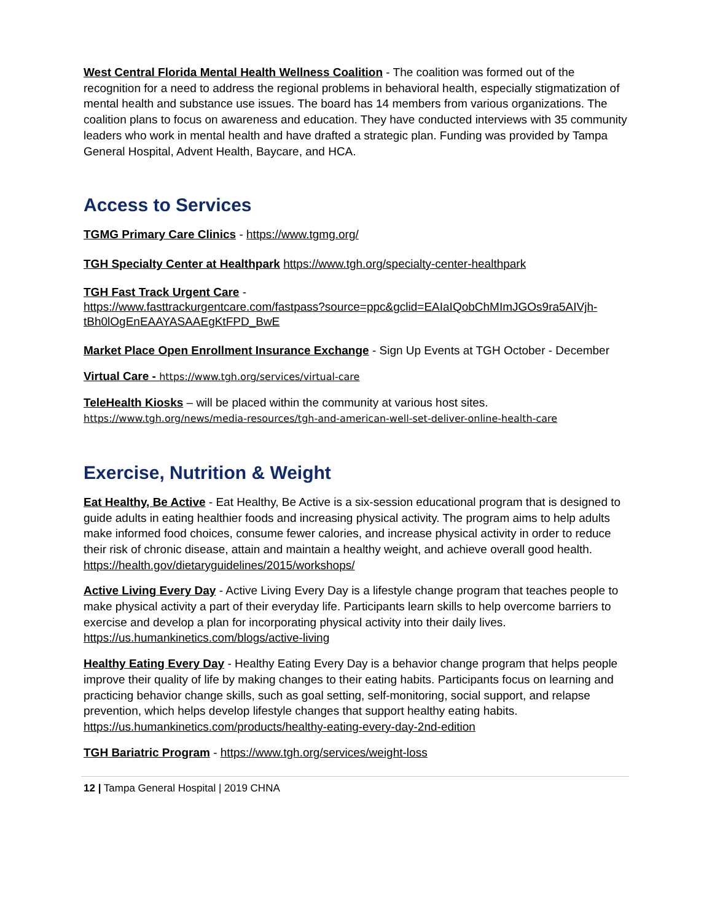West Central Florida Mental Health Wellness Coalition - The coalition was formed out of the recognition for a need to address the regional problems in behavioral health, especially stigmatization of mental health and substance use issues. The board has 14 members from various organizations. The coalition plans to focus on awareness and education. They have conducted interviews with 35 community leaders who work in mental health and have drafted a strategic plan. Funding was provided by Tampa General Hospital, Advent Health, Baycare, and HCA.
Access to Services
TGMG Primary Care Clinics - https://www.tgmg.org/
TGH Specialty Center at Healthpark https://www.tgh.org/specialty-center-healthpark
TGH Fast Track Urgent Care -
https://www.fasttrackurgentcare.com/fastpass?source=ppc&gclid=EAIaIQobChMImJGOs9ra5AIVjh-tBh0lOgEnEAAYASAAEgKtFPD_BwE
Market Place Open Enrollment Insurance Exchange - Sign Up Events at TGH October - December
Virtual Care - https://www.tgh.org/services/virtual-care
TeleHealth Kiosks – will be placed within the community at various host sites.
https://www.tgh.org/news/media-resources/tgh-and-american-well-set-deliver-online-health-care
Exercise, Nutrition & Weight
Eat Healthy, Be Active - Eat Healthy, Be Active is a six-session educational program that is designed to guide adults in eating healthier foods and increasing physical activity. The program aims to help adults make informed food choices, consume fewer calories, and increase physical activity in order to reduce their risk of chronic disease, attain and maintain a healthy weight, and achieve overall good health.
https://health.gov/dietaryguidelines/2015/workshops/
Active Living Every Day - Active Living Every Day is a lifestyle change program that teaches people to make physical activity a part of their everyday life. Participants learn skills to help overcome barriers to exercise and develop a plan for incorporating physical activity into their daily lives. https://us.humankinetics.com/blogs/active-living
Healthy Eating Every Day - Healthy Eating Every Day is a behavior change program that helps people improve their quality of life by making changes to their eating habits. Participants focus on learning and practicing behavior change skills, such as goal setting, self-monitoring, social support, and relapse prevention, which helps develop lifestyle changes that support healthy eating habits. https://us.humankinetics.com/products/healthy-eating-every-day-2nd-edition
TGH Bariatric Program - https://www.tgh.org/services/weight-loss
12 | Tampa General Hospital | 2019 CHNA